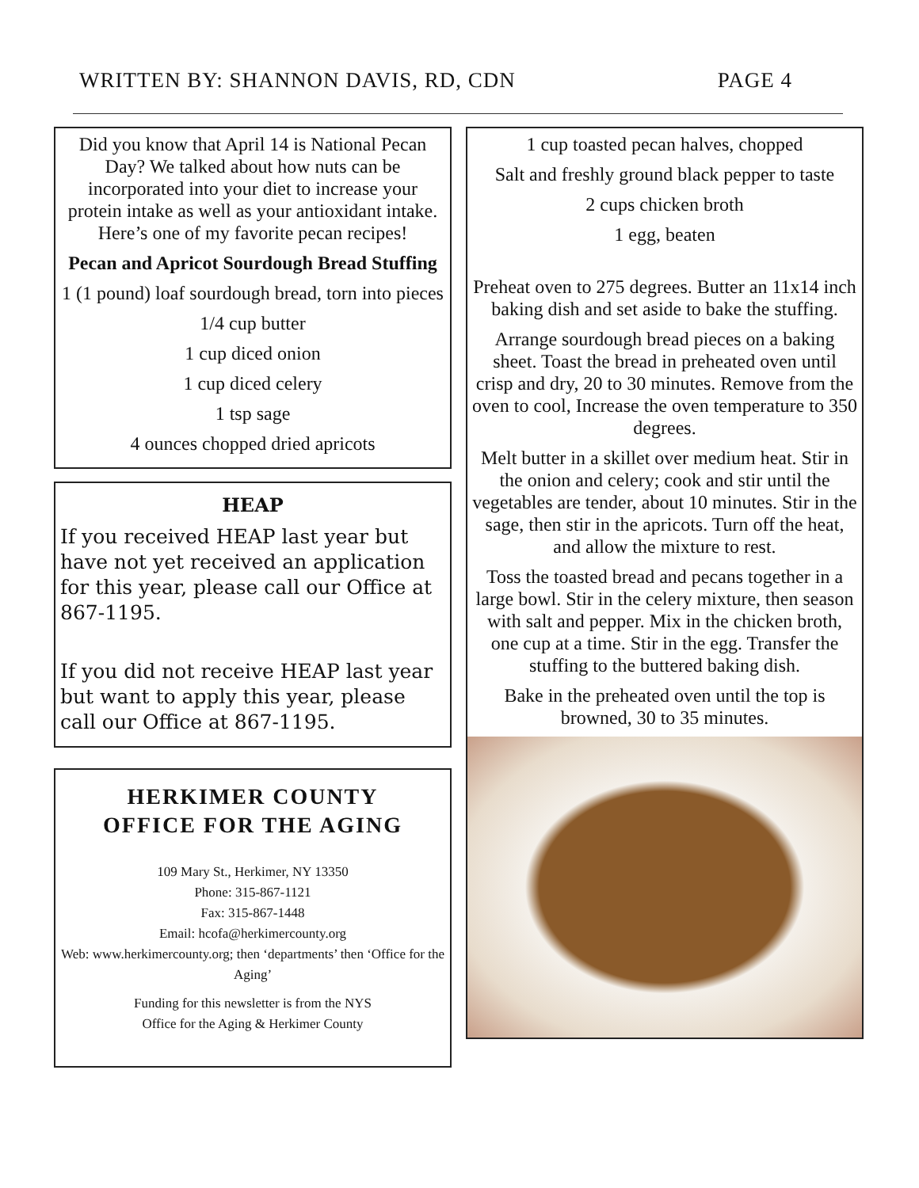WRITTEN BY: SHANNON DAVIS, RD, CDN PAGE 4
Did you know that April 14 is National Pecan Day? We talked about how nuts can be incorporated into your diet to increase your protein intake as well as your antioxidant intake. Here’s one of my favorite pecan recipes!
Pecan and Apricot Sourdough Bread Stuffing
1 (1 pound) loaf sourdough bread, torn into pieces
1/4 cup butter
1 cup diced onion
1 cup diced celery
1 tsp sage
4 ounces chopped dried apricots
HEAP
If you received HEAP last year but have not yet received an application for this year, please call our Office at 867-1195.
If you did not receive HEAP last year but want to apply this year, please call our Office at 867-1195.
HERKIMER COUNTY
OFFICE FOR THE AGING
109 Mary St., Herkimer, NY 13350
Phone: 315-867-1121
Fax: 315-867-1448
Email: hcofa@herkimercounty.org
Web: www.herkimercounty.org; then ‘departments’ then ‘Office for the Aging’
Funding for this newsletter is from the NYS
Office for the Aging & Herkimer County
1 cup toasted pecan halves, chopped
Salt and freshly ground black pepper to taste
2 cups chicken broth
1 egg, beaten
Preheat oven to 275 degrees. Butter an 11x14 inch baking dish and set aside to bake the stuffing.
Arrange sourdough bread pieces on a baking sheet. Toast the bread in preheated oven until crisp and dry, 20 to 30 minutes. Remove from the oven to cool, Increase the oven temperature to 350 degrees.
Melt butter in a skillet over medium heat. Stir in the onion and celery; cook and stir until the vegetables are tender, about 10 minutes. Stir in the sage, then stir in the apricots. Turn off the heat, and allow the mixture to rest.
Toss the toasted bread and pecans together in a large bowl. Stir in the celery mixture, then season with salt and pepper. Mix in the chicken broth, one cup at a time. Stir in the egg. Transfer the stuffing to the buttered baking dish.
Bake in the preheated oven until the top is browned, 30 to 35 minutes.